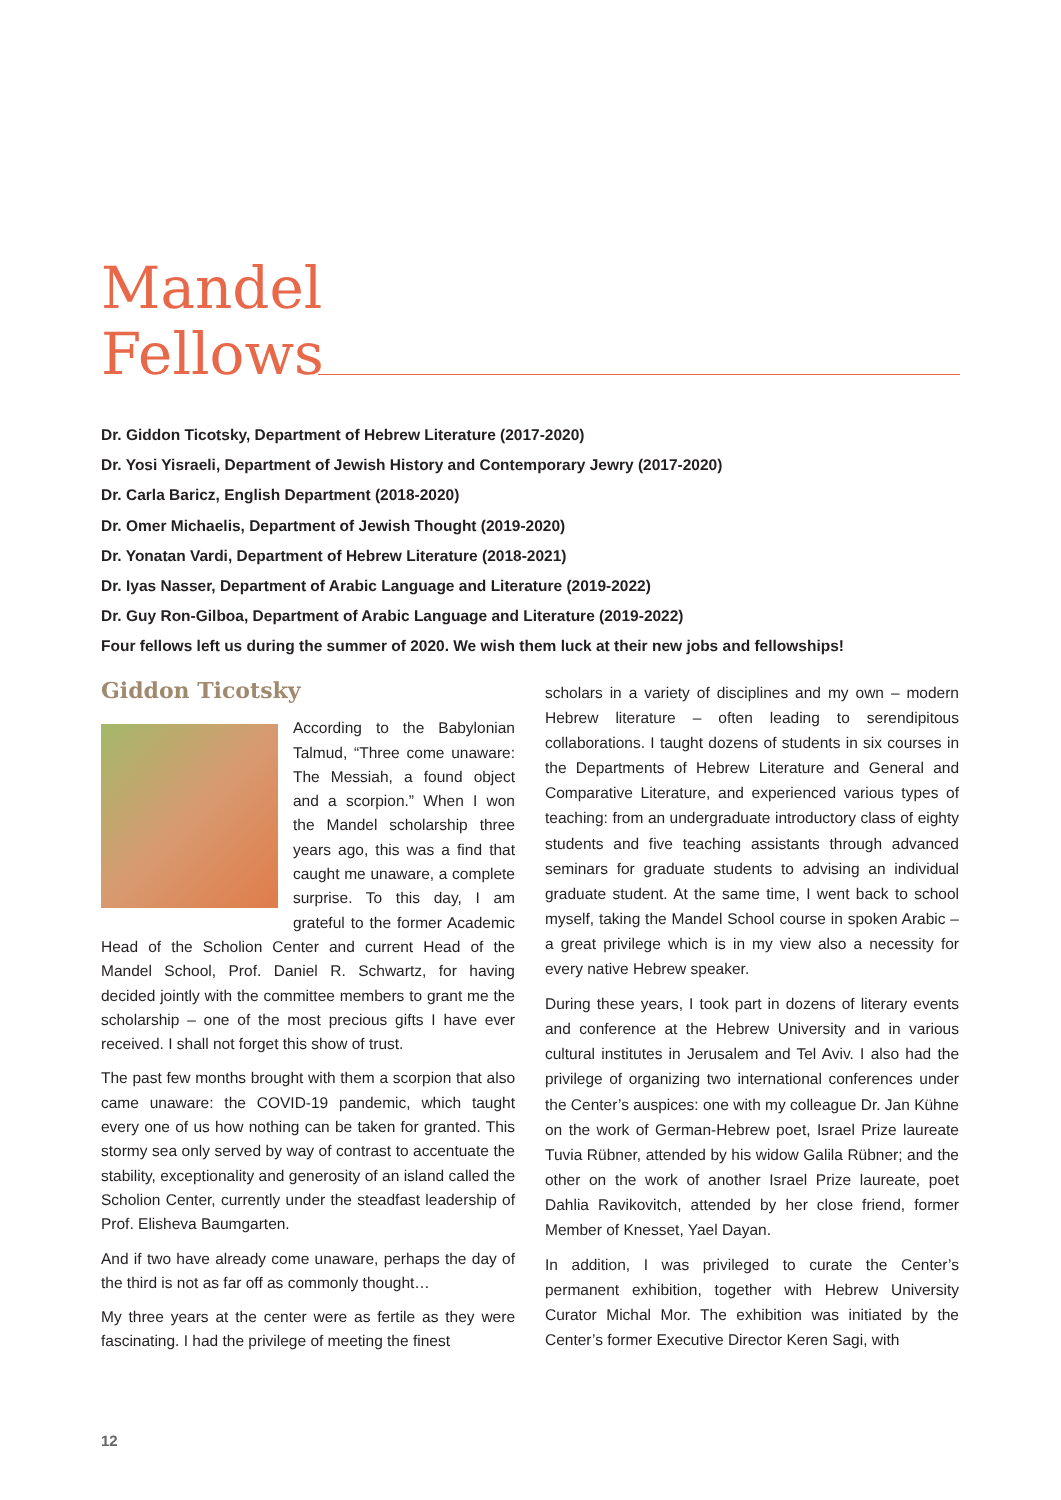Mandel
Fellows
Dr. Giddon Ticotsky, Department of Hebrew Literature (2017-2020)
Dr. Yosi Yisraeli, Department of Jewish History and Contemporary Jewry (2017-2020)
Dr. Carla Baricz, English Department (2018-2020)
Dr. Omer Michaelis, Department of Jewish Thought (2019-2020)
Dr. Yonatan Vardi, Department of Hebrew Literature (2018-2021)
Dr. Iyas Nasser, Department of Arabic Language and Literature (2019-2022)
Dr. Guy Ron-Gilboa, Department of Arabic Language and Literature (2019-2022)
Four fellows left us during the summer of 2020. We wish them luck at their new jobs and fellowships!
Giddon Ticotsky
According to the Babylonian Talmud, “Three come unaware: The Messiah, a found object and a scorpion.” When I won the Mandel scholarship three years ago, this was a find that caught me unaware, a complete surprise. To this day, I am grateful to the former Academic Head of the Scholion Center and current Head of the Mandel School, Prof. Daniel R. Schwartz, for having decided jointly with the committee members to grant me the scholarship – one of the most precious gifts I have ever received. I shall not forget this show of trust.
The past few months brought with them a scorpion that also came unaware: the COVID-19 pandemic, which taught every one of us how nothing can be taken for granted. This stormy sea only served by way of contrast to accentuate the stability, exceptionality and generosity of an island called the Scholion Center, currently under the steadfast leadership of Prof. Elisheva Baumgarten.
And if two have already come unaware, perhaps the day of the third is not as far off as commonly thought…
My three years at the center were as fertile as they were fascinating. I had the privilege of meeting the finest
scholars in a variety of disciplines and my own – modern Hebrew literature – often leading to serendipitous collaborations. I taught dozens of students in six courses in the Departments of Hebrew Literature and General and Comparative Literature, and experienced various types of teaching: from an undergraduate introductory class of eighty students and five teaching assistants through advanced seminars for graduate students to advising an individual graduate student. At the same time, I went back to school myself, taking the Mandel School course in spoken Arabic – a great privilege which is in my view also a necessity for every native Hebrew speaker.
During these years, I took part in dozens of literary events and conference at the Hebrew University and in various cultural institutes in Jerusalem and Tel Aviv. I also had the privilege of organizing two international conferences under the Center’s auspices: one with my colleague Dr. Jan Kühne on the work of German-Hebrew poet, Israel Prize laureate Tuvia Rübner, attended by his widow Galila Rübner; and the other on the work of another Israel Prize laureate, poet Dahlia Ravikovitch, attended by her close friend, former Member of Knesset, Yael Dayan.
In addition, I was privileged to curate the Center’s permanent exhibition, together with Hebrew University Curator Michal Mor. The exhibition was initiated by the Center’s former Executive Director Keren Sagi, with
12